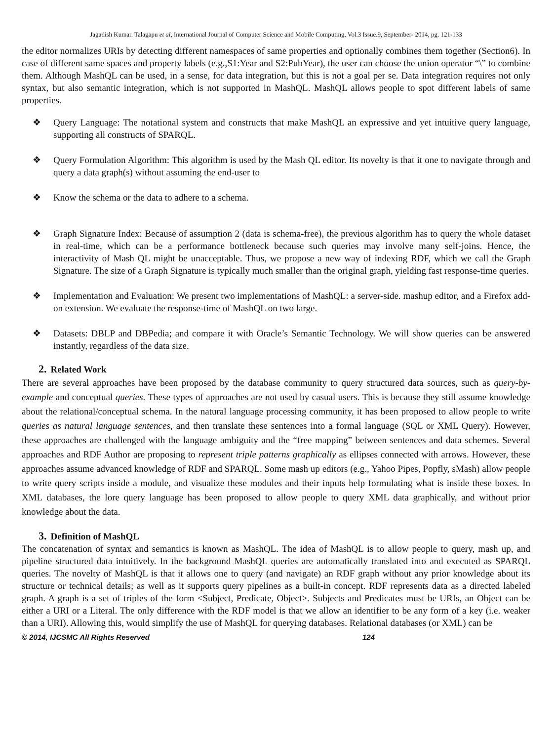Jagadish Kumar. Talagapu et al, International Journal of Computer Science and Mobile Computing, Vol.3 Issue.9, September- 2014, pg. 121-133
the editor normalizes URIs by detecting different namespaces of same properties and optionally combines them together (Section6). In case of different same spaces and property labels (e.g.,S1:Year and S2:PubYear), the user can choose the union operator “\” to combine them. Although MashQL can be used, in a sense, for data integration, but this is not a goal per se. Data integration requires not only syntax, but also semantic integration, which is not supported in MashQL. MashQL allows people to spot different labels of same properties.
❖ Query Language: The notational system and constructs that make MashQL an expressive and yet intuitive query language, supporting all constructs of SPARQL.
❖ Query Formulation Algorithm: This algorithm is used by the Mash QL editor. Its novelty is that it one to navigate through and query a data graph(s) without assuming the end-user to
❖ Know the schema or the data to adhere to a schema.
❖ Graph Signature Index: Because of assumption 2 (data is schema-free), the previous algorithm has to query the whole dataset in real-time, which can be a performance bottleneck because such queries may involve many self-joins. Hence, the interactivity of Mash QL might be unacceptable. Thus, we propose a new way of indexing RDF, which we call the Graph Signature. The size of a Graph Signature is typically much smaller than the original graph, yielding fast response-time queries.
❖ Implementation and Evaluation: We present two implementations of MashQL: a server-side. mashup editor, and a Firefox add-on extension. We evaluate the response-time of MashQL on two large.
❖ Datasets: DBLP and DBPedia; and compare it with Oracle’s Semantic Technology. We will show queries can be answered instantly, regardless of the data size.
2. Related Work
There are several approaches have been proposed by the database community to query structured data sources, such as query-by-example and conceptual queries. These types of approaches are not used by casual users. This is because they still assume knowledge about the relational/conceptual schema. In the natural language processing community, it has been proposed to allow people to write queries as natural language sentences, and then translate these sentences into a formal language (SQL or XML Query). However, these approaches are challenged with the language ambiguity and the “free mapping” between sentences and data schemes. Several approaches and RDF Author are proposing to represent triple patterns graphically as ellipses connected with arrows. However, these approaches assume advanced knowledge of RDF and SPARQL. Some mash up editors (e.g., Yahoo Pipes, Popfly, sMash) allow people to write query scripts inside a module, and visualize these modules and their inputs help formulating what is inside these boxes. In XML databases, the lore query language has been proposed to allow people to query XML data graphically, and without prior knowledge about the data.
3. Definition of MashQL
The concatenation of syntax and semantics is known as MashQL. The idea of MashQL is to allow people to query, mash up, and pipeline structured data intuitively. In the background MashQL queries are automatically translated into and executed as SPARQL queries. The novelty of MashQL is that it allows one to query (and navigate) an RDF graph without any prior knowledge about its structure or technical details; as well as it supports query pipelines as a built-in concept. RDF represents data as a directed labeled graph. A graph is a set of triples of the form <Subject, Predicate, Object>. Subjects and Predicates must be URIs, an Object can be either a URI or a Literal. The only difference with the RDF model is that we allow an identifier to be any form of a key (i.e. weaker than a URI). Allowing this, would simplify the use of MashQL for querying databases. Relational databases (or XML) can be
© 2014, IJCSMC All Rights Reserved 124